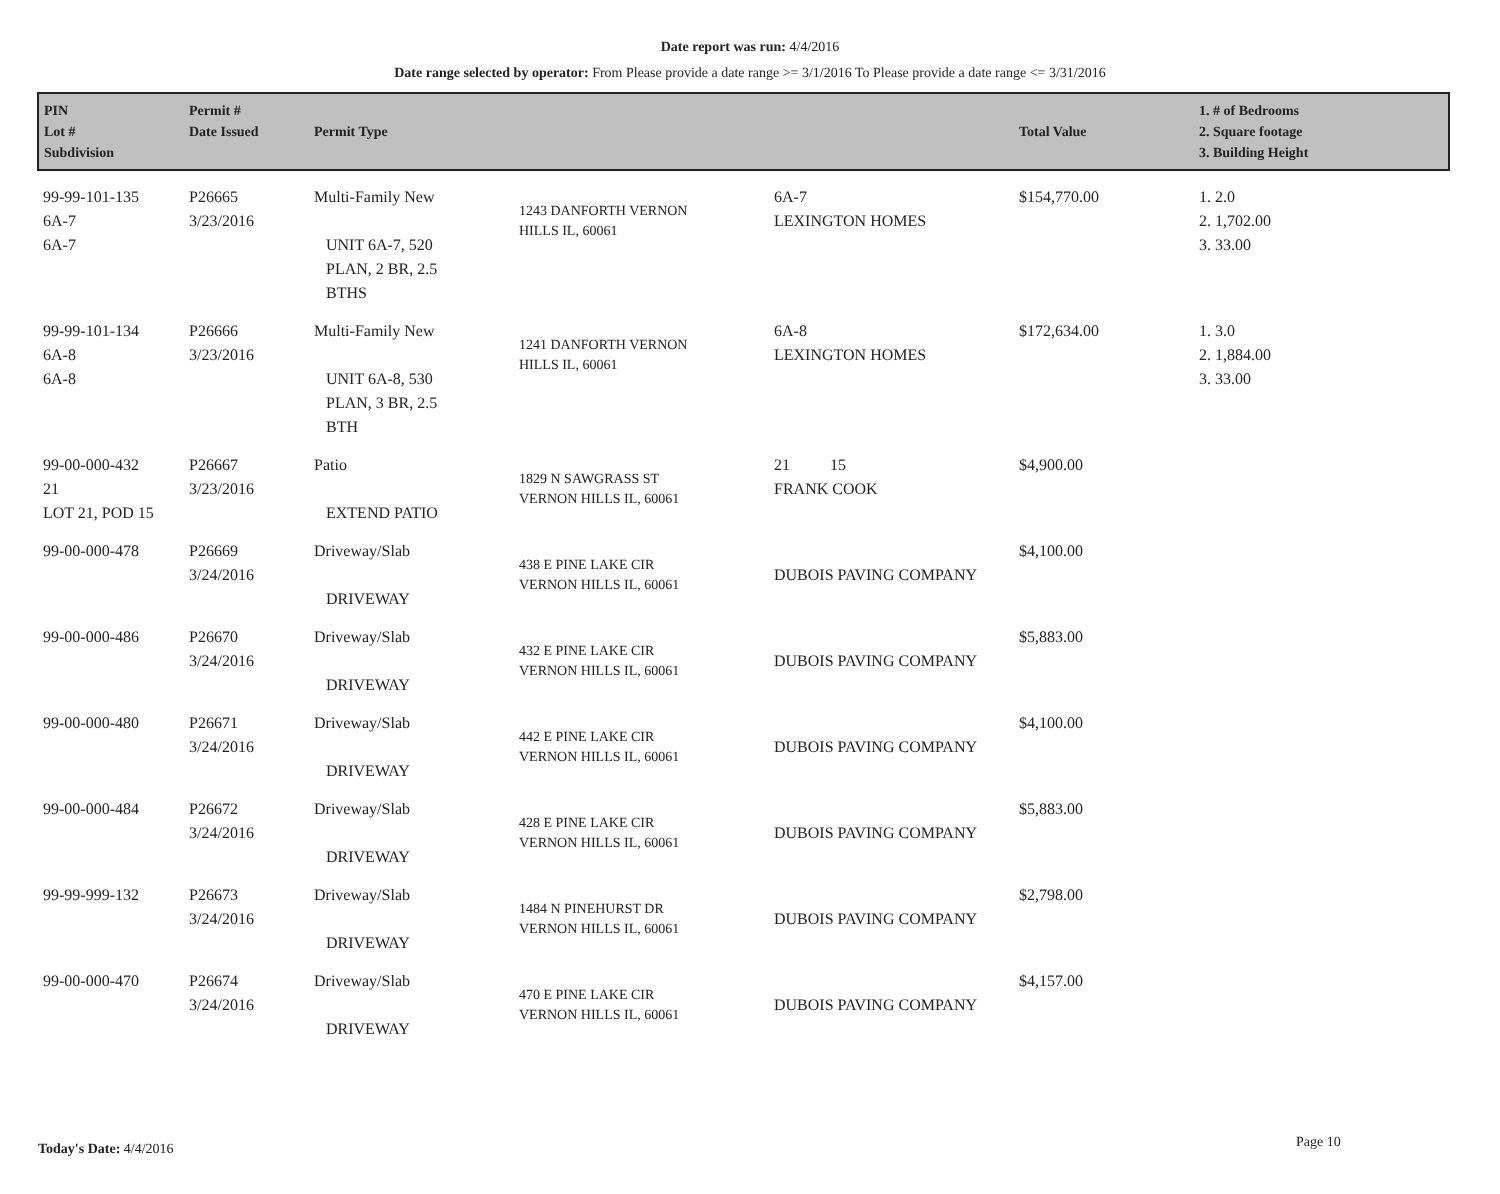Date report was run: 4/4/2016
Date range selected by operator: From Please provide a date range >= 3/1/2016 To Please provide a date range <= 3/31/2016
| PIN Lot # Subdivision | Permit # Date Issued | Permit Type | | | Total Value | 1. # of Bedrooms 2. Square footage 3. Building Height |
| --- | --- | --- | --- | --- | --- | --- |
| 99-99-101-135 6A-7 6A-7 | P26665 3/23/2016 | Multi-Family New UNIT 6A-7, 520 PLAN, 2 BR, 2.5 BTHS | 1243 DANFORTH VERNON HILLS IL, 60061 | 6A-7 LEXINGTON HOMES | $154,770.00 | 1. 2.0 2. 1,702.00 3. 33.00 |
| 99-99-101-134 6A-8 6A-8 | P26666 3/23/2016 | Multi-Family New UNIT 6A-8, 530 PLAN, 3 BR, 2.5 BTH | 1241 DANFORTH VERNON HILLS IL, 60061 | 6A-8 LEXINGTON HOMES | $172,634.00 | 1. 3.0 2. 1,884.00 3. 33.00 |
| 99-00-000-432 21 LOT 21, POD 15 | P26667 3/23/2016 | Patio EXTEND PATIO | 1829 N SAWGRASS ST VERNON HILLS IL, 60061 | 21 15 FRANK COOK | $4,900.00 | |
| 99-00-000-478 | P26669 3/24/2016 | Driveway/Slab DRIVEWAY | 438 E PINE LAKE CIR VERNON HILLS IL, 60061 | DUBOIS PAVING COMPANY | $4,100.00 | |
| 99-00-000-486 | P26670 3/24/2016 | Driveway/Slab DRIVEWAY | 432 E PINE LAKE CIR VERNON HILLS IL, 60061 | DUBOIS PAVING COMPANY | $5,883.00 | |
| 99-00-000-480 | P26671 3/24/2016 | Driveway/Slab DRIVEWAY | 442 E PINE LAKE CIR VERNON HILLS IL, 60061 | DUBOIS PAVING COMPANY | $4,100.00 | |
| 99-00-000-484 | P26672 3/24/2016 | Driveway/Slab DRIVEWAY | 428 E PINE LAKE CIR VERNON HILLS IL, 60061 | DUBOIS PAVING COMPANY | $5,883.00 | |
| 99-99-999-132 | P26673 3/24/2016 | Driveway/Slab DRIVEWAY | 1484 N PINEHURST DR VERNON HILLS IL, 60061 | DUBOIS PAVING COMPANY | $2,798.00 | |
| 99-00-000-470 | P26674 3/24/2016 | Driveway/Slab DRIVEWAY | 470 E PINE LAKE CIR VERNON HILLS IL, 60061 | DUBOIS PAVING COMPANY | $4,157.00 | |
Today's Date: 4/4/2016 Page 10